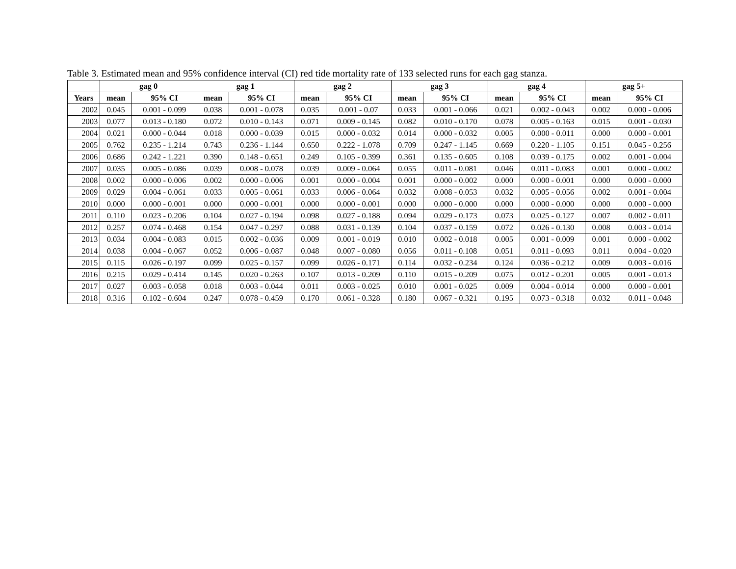Table 3. Estimated mean and 95% confidence interval (CI) red tide mortality rate of 133 selected runs for each gag stanza.
| | gag 0 | | gag 1 | | gag 2 | | gag 3 | | gag 4 | | gag 5+ | |
| --- | --- | --- | --- | --- | --- | --- | --- | --- | --- | --- | --- | --- |
| Years | mean | 95% CI | mean | 95% CI | mean | 95% CI | mean | 95% CI | mean | 95% CI | mean | 95% CI |
| 2002 | 0.045 | 0.001 - 0.099 | 0.038 | 0.001 - 0.078 | 0.035 | 0.001 - 0.07 | 0.033 | 0.001 - 0.066 | 0.021 | 0.002 - 0.043 | 0.002 | 0.000 - 0.006 |
| 2003 | 0.077 | 0.013 - 0.180 | 0.072 | 0.010 - 0.143 | 0.071 | 0.009 - 0.145 | 0.082 | 0.010 - 0.170 | 0.078 | 0.005 - 0.163 | 0.015 | 0.001 - 0.030 |
| 2004 | 0.021 | 0.000 - 0.044 | 0.018 | 0.000 - 0.039 | 0.015 | 0.000 - 0.032 | 0.014 | 0.000 - 0.032 | 0.005 | 0.000 - 0.011 | 0.000 | 0.000 - 0.001 |
| 2005 | 0.762 | 0.235 - 1.214 | 0.743 | 0.236 - 1.144 | 0.650 | 0.222 - 1.078 | 0.709 | 0.247 - 1.145 | 0.669 | 0.220 - 1.105 | 0.151 | 0.045 - 0.256 |
| 2006 | 0.686 | 0.242 - 1.221 | 0.390 | 0.148 - 0.651 | 0.249 | 0.105 - 0.399 | 0.361 | 0.135 - 0.605 | 0.108 | 0.039 - 0.175 | 0.002 | 0.001 - 0.004 |
| 2007 | 0.035 | 0.005 - 0.086 | 0.039 | 0.008 - 0.078 | 0.039 | 0.009 - 0.064 | 0.055 | 0.011 - 0.081 | 0.046 | 0.011 - 0.083 | 0.001 | 0.000 - 0.002 |
| 2008 | 0.002 | 0.000 - 0.006 | 0.002 | 0.000 - 0.006 | 0.001 | 0.000 - 0.004 | 0.001 | 0.000 - 0.002 | 0.000 | 0.000 - 0.001 | 0.000 | 0.000 - 0.000 |
| 2009 | 0.029 | 0.004 - 0.061 | 0.033 | 0.005 - 0.061 | 0.033 | 0.006 - 0.064 | 0.032 | 0.008 - 0.053 | 0.032 | 0.005 - 0.056 | 0.002 | 0.001 - 0.004 |
| 2010 | 0.000 | 0.000 - 0.001 | 0.000 | 0.000 - 0.001 | 0.000 | 0.000 - 0.001 | 0.000 | 0.000 - 0.000 | 0.000 | 0.000 - 0.000 | 0.000 | 0.000 - 0.000 |
| 2011 | 0.110 | 0.023 - 0.206 | 0.104 | 0.027 - 0.194 | 0.098 | 0.027 - 0.188 | 0.094 | 0.029 - 0.173 | 0.073 | 0.025 - 0.127 | 0.007 | 0.002 - 0.011 |
| 2012 | 0.257 | 0.074 - 0.468 | 0.154 | 0.047 - 0.297 | 0.088 | 0.031 - 0.139 | 0.104 | 0.037 - 0.159 | 0.072 | 0.026 - 0.130 | 0.008 | 0.003 - 0.014 |
| 2013 | 0.034 | 0.004 - 0.083 | 0.015 | 0.002 - 0.036 | 0.009 | 0.001 - 0.019 | 0.010 | 0.002 - 0.018 | 0.005 | 0.001 - 0.009 | 0.001 | 0.000 - 0.002 |
| 2014 | 0.038 | 0.004 - 0.067 | 0.052 | 0.006 - 0.087 | 0.048 | 0.007 - 0.080 | 0.056 | 0.011 - 0.108 | 0.051 | 0.011 - 0.093 | 0.011 | 0.004 - 0.020 |
| 2015 | 0.115 | 0.026 - 0.197 | 0.099 | 0.025 - 0.157 | 0.099 | 0.026 - 0.171 | 0.114 | 0.032 - 0.234 | 0.124 | 0.036 - 0.212 | 0.009 | 0.003 - 0.016 |
| 2016 | 0.215 | 0.029 - 0.414 | 0.145 | 0.020 - 0.263 | 0.107 | 0.013 - 0.209 | 0.110 | 0.015 - 0.209 | 0.075 | 0.012 - 0.201 | 0.005 | 0.001 - 0.013 |
| 2017 | 0.027 | 0.003 - 0.058 | 0.018 | 0.003 - 0.044 | 0.011 | 0.003 - 0.025 | 0.010 | 0.001 - 0.025 | 0.009 | 0.004 - 0.014 | 0.000 | 0.000 - 0.001 |
| 2018 | 0.316 | 0.102 - 0.604 | 0.247 | 0.078 - 0.459 | 0.170 | 0.061 - 0.328 | 0.180 | 0.067 - 0.321 | 0.195 | 0.073 - 0.318 | 0.032 | 0.011 - 0.048 |